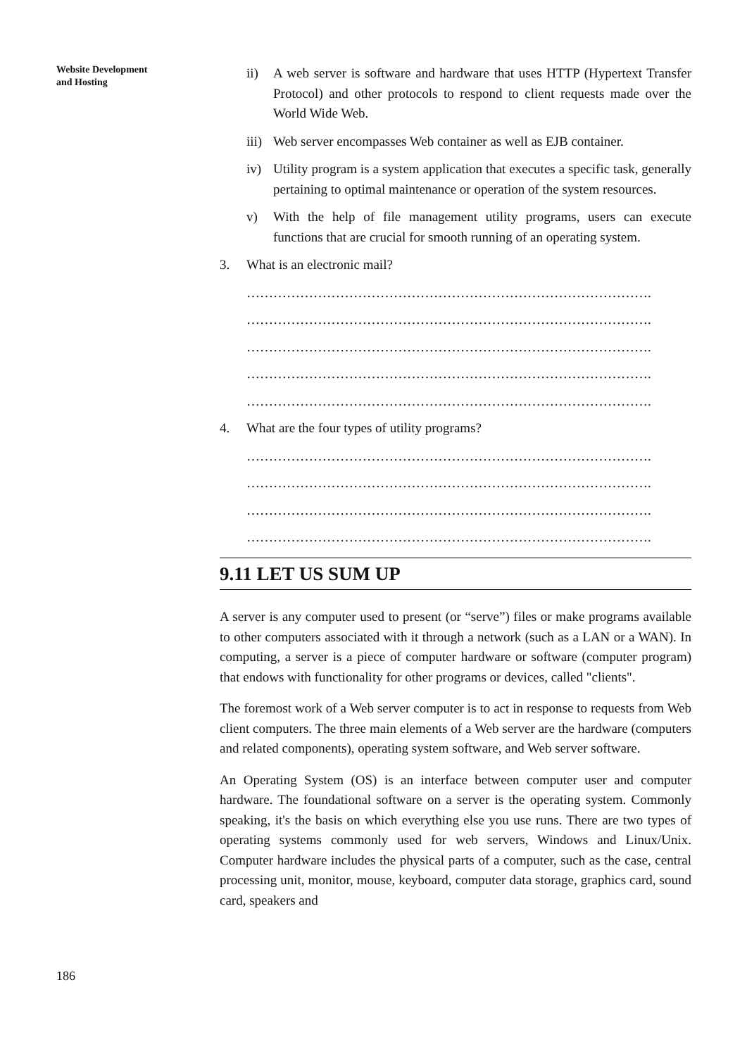Website Development
and Hosting
186
ii) A web server is software and hardware that uses HTTP (Hypertext Transfer Protocol) and other protocols to respond to client requests made over the World Wide Web.
iii) Web server encompasses Web container as well as EJB container.
iv) Utility program is a system application that executes a specific task, generally pertaining to optimal maintenance or operation of the system resources.
v) With the help of file management utility programs, users can execute functions that are crucial for smooth running of an operating system.
3. What is an electronic mail?
……………………………………………………………………………….
……………………………………………………………………………….
……………………………………………………………………………….
……………………………………………………………………………….
……………………………………………………………………………….
4. What are the four types of utility programs?
……………………………………………………………………………….
……………………………………………………………………………….
……………………………………………………………………………….
……………………………………………………………………………….
9.11 LET US SUM UP
A server is any computer used to present (or “serve”) files or make programs available to other computers associated with it through a network (such as a LAN or a WAN). In computing, a server is a piece of computer hardware or software (computer program) that endows with functionality for other programs or devices, called "clients".
The foremost work of a Web server computer is to act in response to requests from Web client computers. The three main elements of a Web server are the hardware (computers and related components), operating system software, and Web server software.
An Operating System (OS) is an interface between computer user and computer hardware. The foundational software on a server is the operating system. Commonly speaking, it's the basis on which everything else you use runs. There are two types of operating systems commonly used for web servers, Windows and Linux/Unix. Computer hardware includes the physical parts of a computer, such as the case, central processing unit, monitor, mouse, keyboard, computer data storage, graphics card, sound card, speakers and